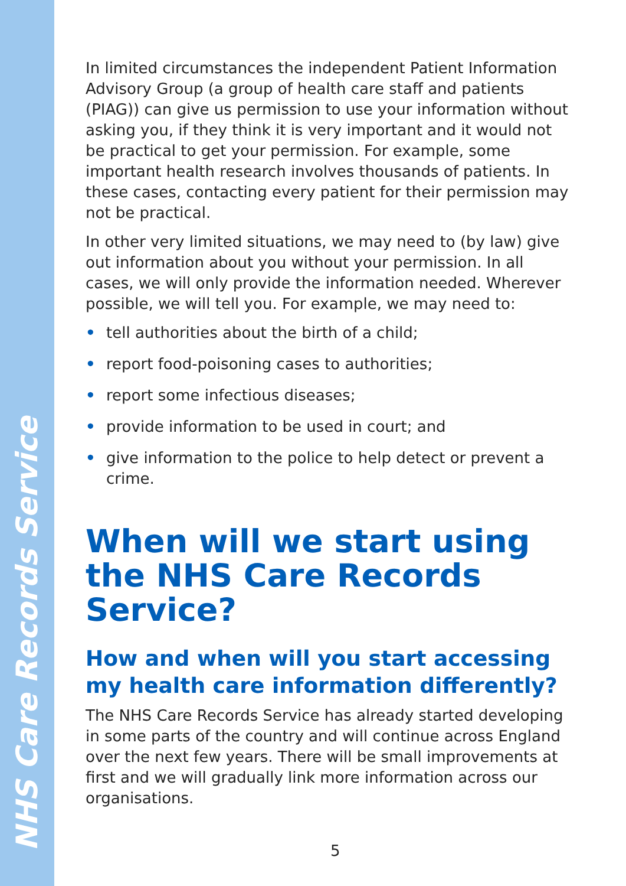NHS Care Records Service
In limited circumstances the independent Patient Information Advisory Group (a group of health care staff and patients (PIAG)) can give us permission to use your information without asking you, if they think it is very important and it would not be practical to get your permission. For example, some important health research involves thousands of patients. In these cases, contacting every patient for their permission may not be practical.
In other very limited situations, we may need to (by law) give out information about you without your permission. In all cases, we will only provide the information needed. Wherever possible, we will tell you. For example, we may need to:
• tell authorities about the birth of a child;
• report food-poisoning cases to authorities;
• report some infectious diseases;
• provide information to be used in court; and
• give information to the police to help detect or prevent a crime.
When will we start using the NHS Care Records Service?
How and when will you start accessing my health care information differently?
The NHS Care Records Service has already started developing in some parts of the country and will continue across England over the next few years. There will be small improvements at first and we will gradually link more information across our organisations.
5